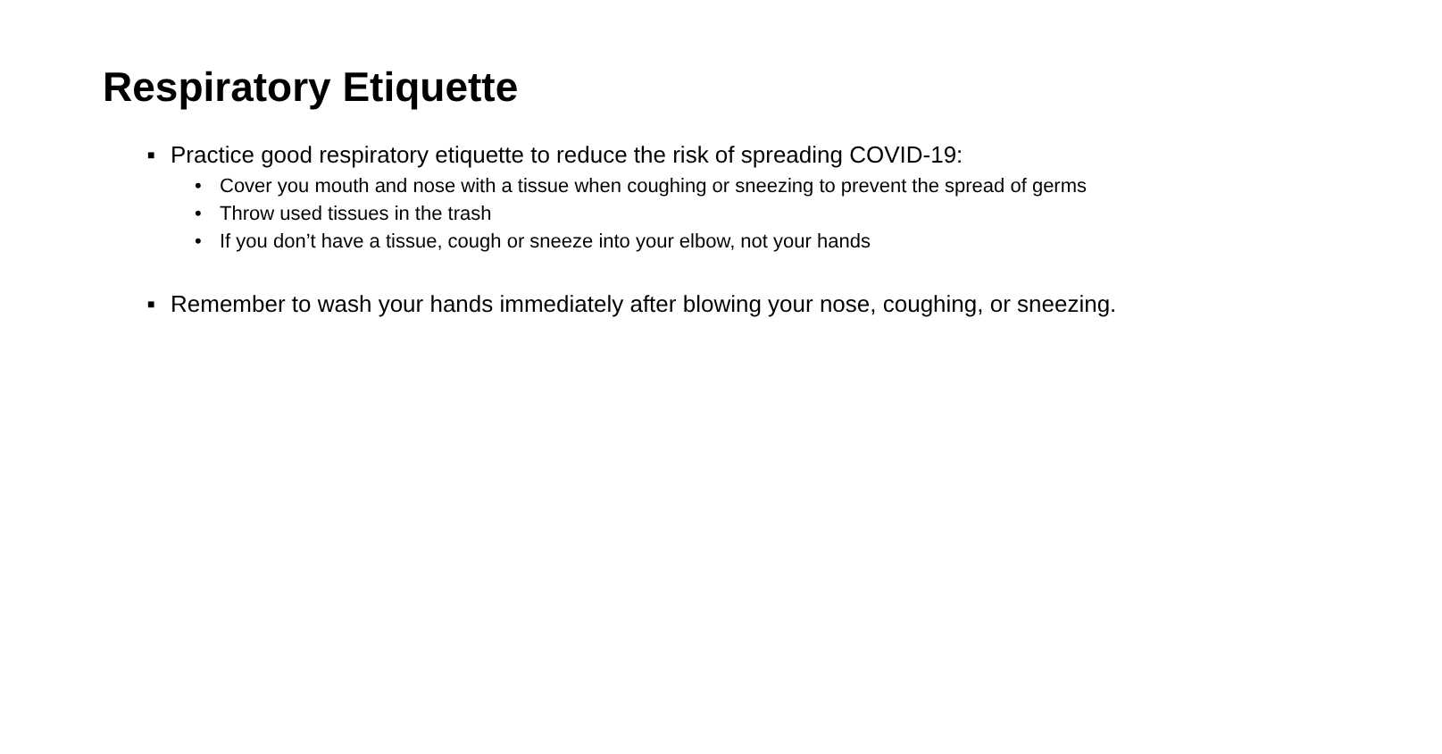Respiratory Etiquette
■ Practice good respiratory etiquette to reduce the risk of spreading COVID-19:
• Cover you mouth and nose with a tissue when coughing or sneezing to prevent the spread of germs
• Throw used tissues in the trash
• If you don’t have a tissue, cough or sneeze into your elbow, not your hands
■ Remember to wash your hands immediately after blowing your nose, coughing, or sneezing.